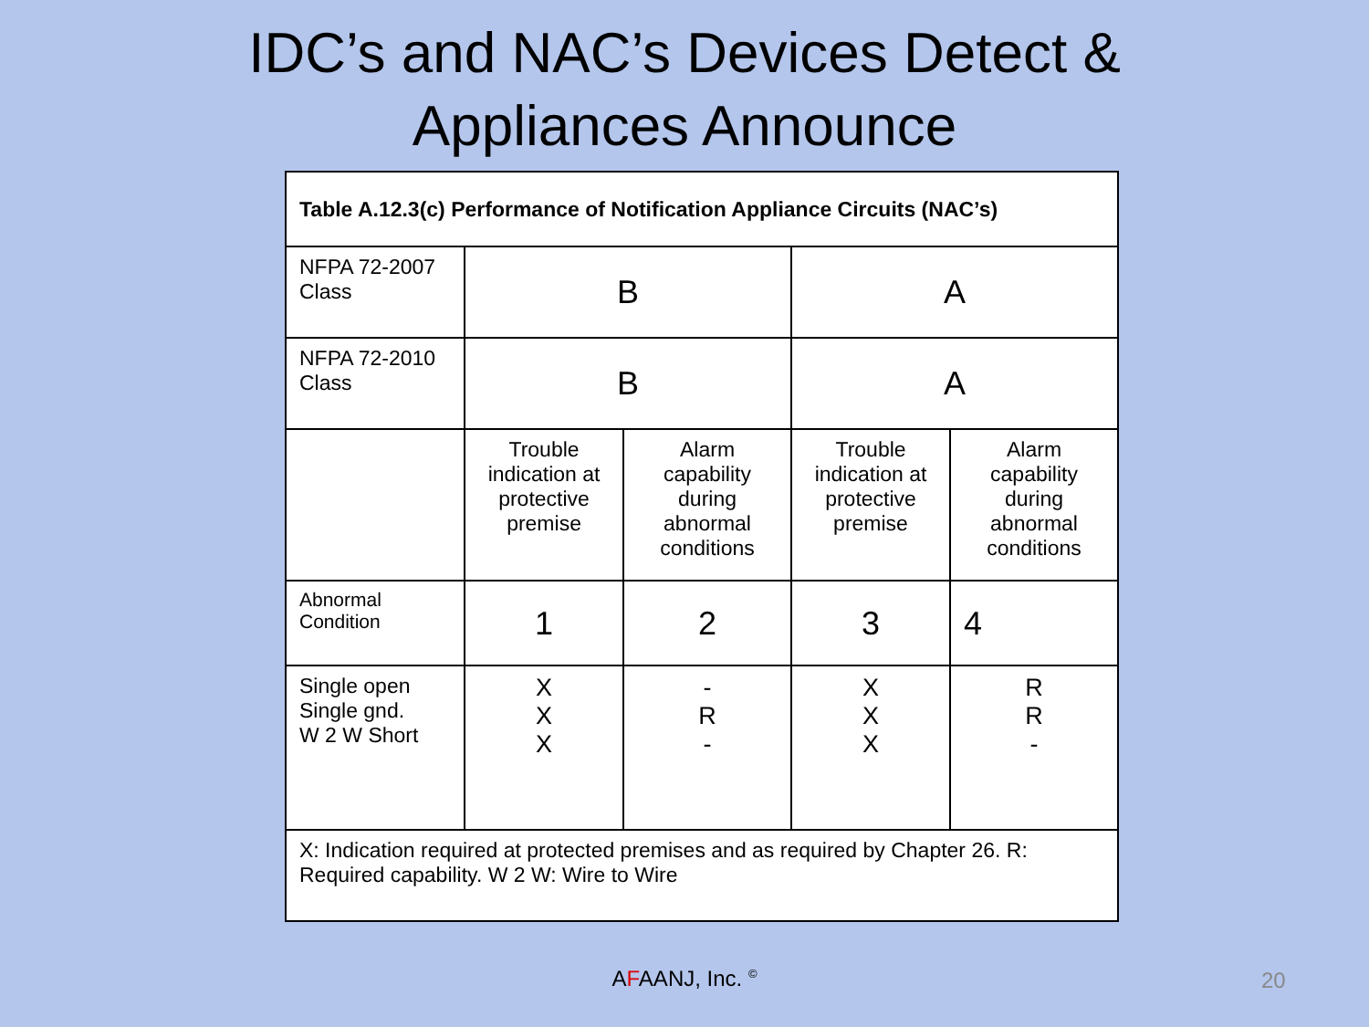IDC’s and NAC’s Devices Detect &
Appliances Announce
| Table A.12.3(c) Performance of Notification Appliance Circuits (NAC’s) | | | | |
| NFPA 72-2007 Class | B | | A | |
| NFPA 72-2010 Class | B | | A | |
| | Trouble indication at protective premise | Alarm capability during abnormal conditions | Trouble indication at protective premise | Alarm capability during abnormal conditions |
| Abnormal Condition | 1 | 2 | 3 | 4 |
| Single open Single gnd. W 2 W Short | X X X | - R - | X X X | R R - |
| X: Indication required at protected premises and as required by Chapter 26. R: Required capability. W 2 W: Wire to Wire | | | | |
AFAANJ, Inc. <sup>©</sup> 20